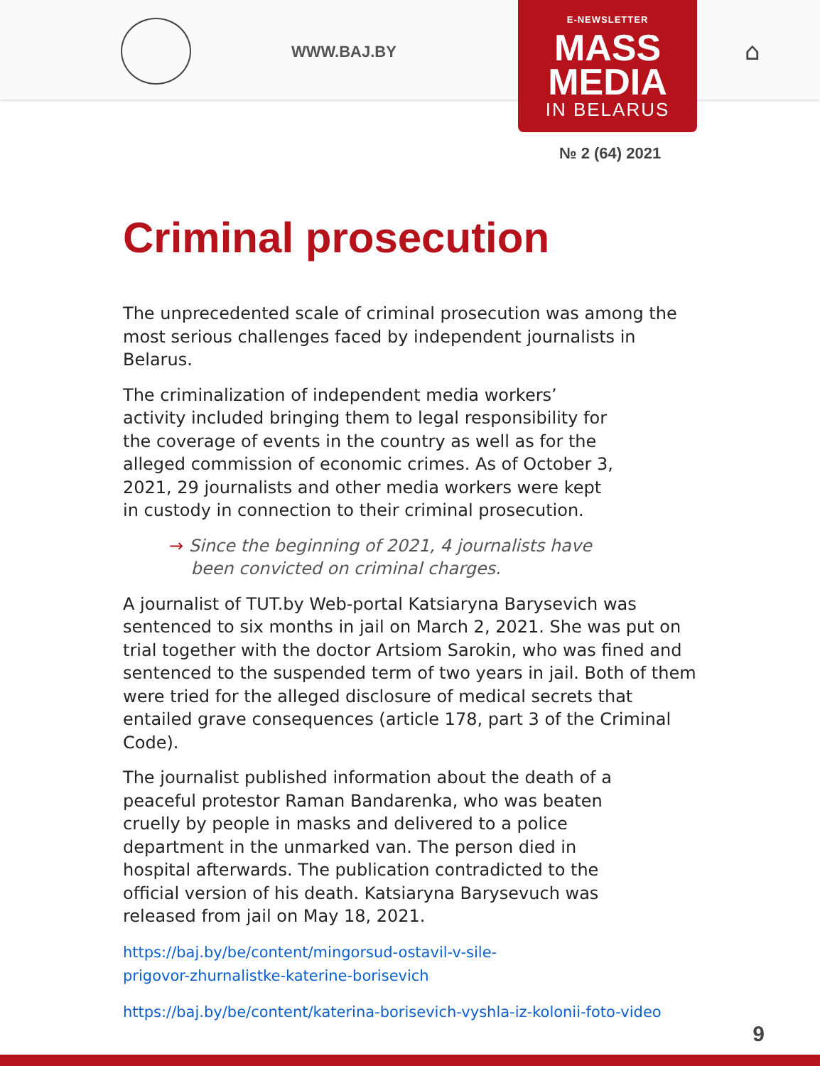WWW.BAJ.BY ⌂
E-NEWSLETTER
MASS
MEDIA
IN BELARUS
№ 2 (64) 2021
Criminal prosecution
The unprecedented scale of criminal prosecution was among the most serious challenges faced by independent journalists in Belarus.
The criminalization of independent media workers’ activity included bringing them to legal responsibility for the coverage of events in the country as well as for the alleged commission of economic crimes. As of October 3, 2021, 29 journalists and other media workers were kept in custody in connection to their criminal prosecution.
→ Since the beginning of 2021, 4 journalists have
been convicted on criminal charges.
A journalist of TUT.by Web-portal Katsiaryna Barysevich was sentenced to six months in jail on March 2, 2021. She was put on trial together with the doctor Artsiom Sarokin, who was fined and sentenced to the suspended term of two years in jail. Both of them were tried for the alleged disclosure of medical secrets that entailed grave consequences (article 178, part 3 of the Criminal Code).
The journalist published information about the death of a peaceful protestor Raman Bandarenka, who was beaten cruelly by people in masks and delivered to a police department in the unmarked van. The person died in hospital afterwards. The publication contradicted to the official version of his death. Katsiaryna Barysevuch was released from jail on May 18, 2021.
https://baj.by/be/content/mingorsud-ostavil-v-sile-
prigovor-zhurnalistke-katerine-borisevich
https://baj.by/be/content/katerina-borisevich-vyshla-iz-kolonii-foto-video
9